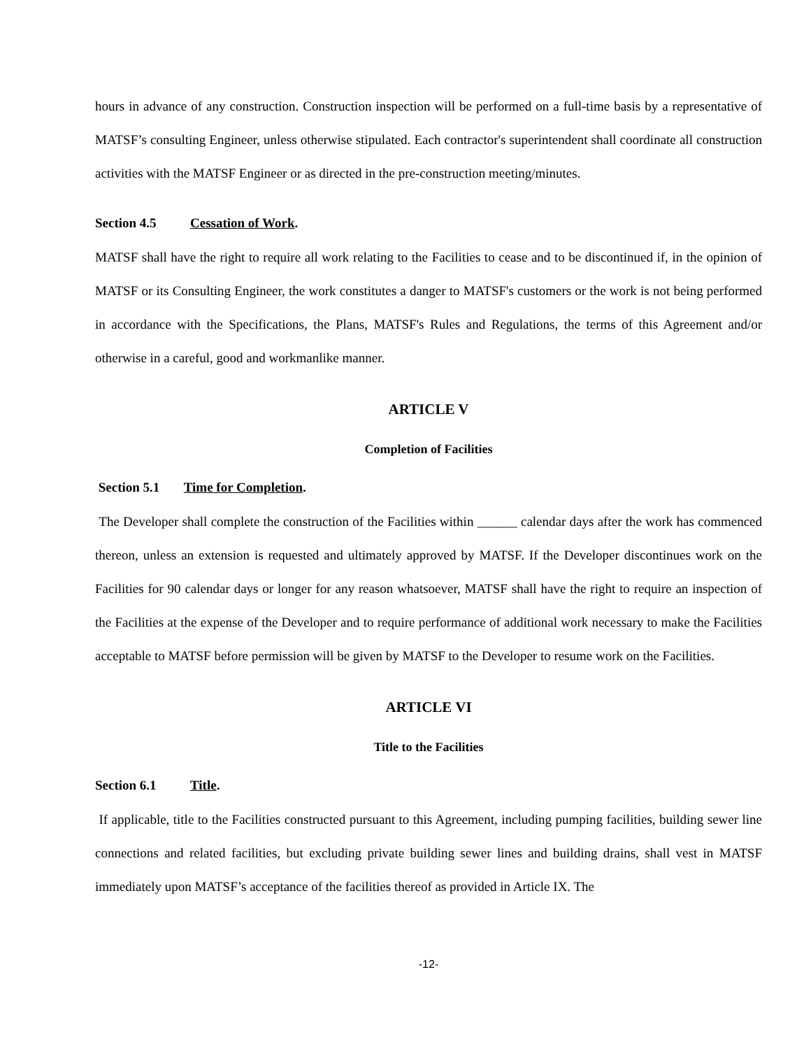hours in advance of any construction. Construction inspection will be performed on a full-time basis by a representative of MATSF’s consulting Engineer, unless otherwise stipulated. Each contractor's superintendent shall coordinate all construction activities with the MATSF Engineer or as directed in the pre-construction meeting/minutes.
Section 4.5 Cessation of Work.
MATSF shall have the right to require all work relating to the Facilities to cease and to be discontinued if, in the opinion of MATSF or its Consulting Engineer, the work constitutes a danger to MATSF's customers or the work is not being performed in accordance with the Specifications, the Plans, MATSF's Rules and Regulations, the terms of this Agreement and/or otherwise in a careful, good and workmanlike manner.
ARTICLE V
Completion of Facilities
Section 5.1 Time for Completion.
The Developer shall complete the construction of the Facilities within ______ calendar days after the work has commenced thereon, unless an extension is requested and ultimately approved by MATSF. If the Developer discontinues work on the Facilities for 90 calendar days or longer for any reason whatsoever, MATSF shall have the right to require an inspection of the Facilities at the expense of the Developer and to require performance of additional work necessary to make the Facilities acceptable to MATSF before permission will be given by MATSF to the Developer to resume work on the Facilities.
ARTICLE VI
Title to the Facilities
Section 6.1 Title.
If applicable, title to the Facilities constructed pursuant to this Agreement, including pumping facilities, building sewer line connections and related facilities, but excluding private building sewer lines and building drains, shall vest in MATSF immediately upon MATSF’s acceptance of the facilities thereof as provided in Article IX. The
-12-